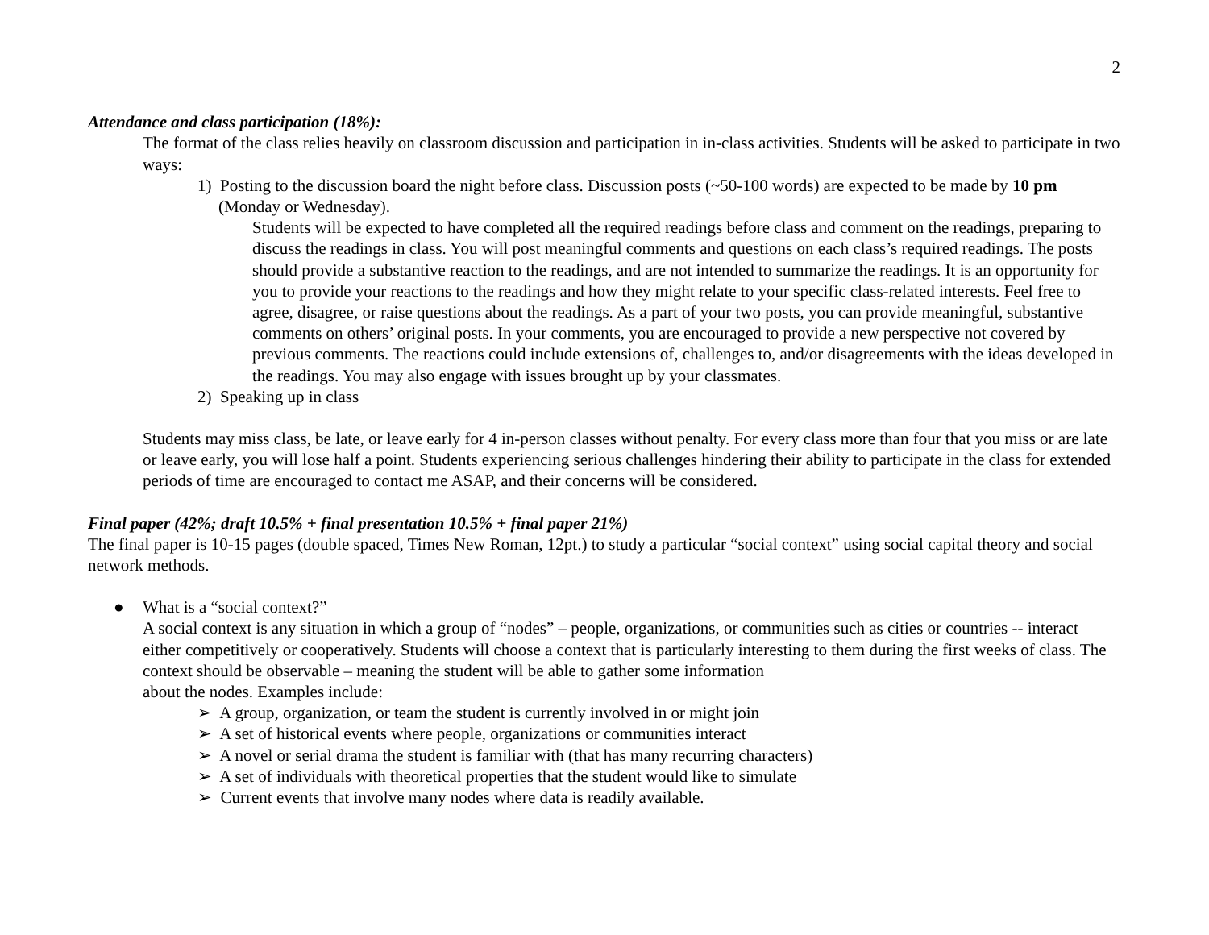2
Attendance and class participation (18%):
The format of the class relies heavily on classroom discussion and participation in in-class activities. Students will be asked to participate in two ways:
1) Posting to the discussion board the night before class. Discussion posts (~50-100 words) are expected to be made by 10 pm (Monday or Wednesday).
Students will be expected to have completed all the required readings before class and comment on the readings, preparing to discuss the readings in class. You will post meaningful comments and questions on each class’s required readings. The posts should provide a substantive reaction to the readings, and are not intended to summarize the readings. It is an opportunity for you to provide your reactions to the readings and how they might relate to your specific class-related interests. Feel free to agree, disagree, or raise questions about the readings. As a part of your two posts, you can provide meaningful, substantive comments on others’ original posts. In your comments, you are encouraged to provide a new perspective not covered by previous comments. The reactions could include extensions of, challenges to, and/or disagreements with the ideas developed in the readings. You may also engage with issues brought up by your classmates.
2) Speaking up in class
Students may miss class, be late, or leave early for 4 in-person classes without penalty. For every class more than four that you miss or are late or leave early, you will lose half a point. Students experiencing serious challenges hindering their ability to participate in the class for extended periods of time are encouraged to contact me ASAP, and their concerns will be considered.
Final paper (42%; draft 10.5% + final presentation 10.5% + final paper 21%)
The final paper is 10-15 pages (double spaced, Times New Roman, 12pt.) to study a particular “social context” using social capital theory and social network methods.
● What is a “social context?”
A social context is any situation in which a group of “nodes” – people, organizations, or communities such as cities or countries -- interact either competitively or cooperatively. Students will choose a context that is particularly interesting to them during the first weeks of class. The context should be observable – meaning the student will be able to gather some information
about the nodes. Examples include:
➢ A group, organization, or team the student is currently involved in or might join
➢ A set of historical events where people, organizations or communities interact
➢ A novel or serial drama the student is familiar with (that has many recurring characters)
➢ A set of individuals with theoretical properties that the student would like to simulate
➢ Current events that involve many nodes where data is readily available.